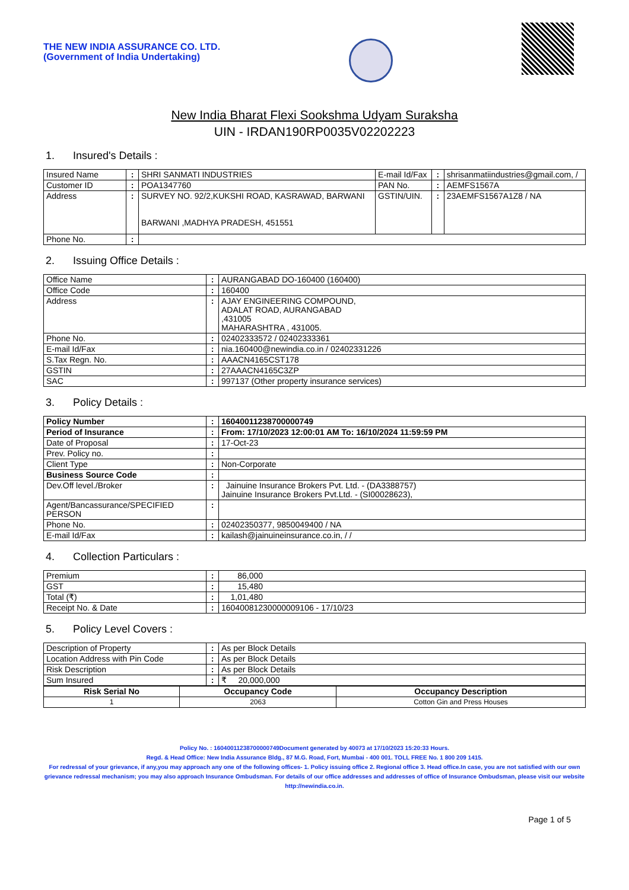THE NEW INDIA ASSURANCE CO. LTD.
(Government of India Undertaking)
New India Bharat Flexi Sookshma Udyam Suraksha
UIN - IRDAN190RP0035V02202223
1. Insured's Details :
| Insured Name | : | SHRI SANMATI INDUSTRIES | E-mail Id/Fax | : | shrisanmatiindustries@gmail.com, / |
| Customer ID | : | POA1347760 | PAN No. | : | AEMFS1567A |
| Address | : | SURVEY NO. 92/2,KUKSHI ROAD, KASRAWAD, BARWANI BARWANI ,MADHYA PRADESH, 451551 | GSTIN/UIN. | : | 23AEMFS1567A1Z8 / NA |
| Phone No. | : | | | | |
2. Issuing Office Details :
| Office Name | : | AURANGABAD DO-160400 (160400) |
| Office Code | : | 160400 |
| Address | : | AJAY ENGINEERING COMPOUND, ADALAT ROAD, AURANGABAD ,431005 MAHARASHTRA , 431005. |
| Phone No. | : | 02402333572 / 02402333361 |
| E-mail Id/Fax | : | nia.160400@newindia.co.in / 02402331226 |
| S.Tax Regn. No. | : | AAACN4165CST178 |
| GSTIN | : | 27AAACN4165C3ZP |
| SAC | : | 997137 (Other property insurance services) |
3. Policy Details :
| Policy Number | : | 16040011238700000749 |
| Period of Insurance | : | From: 17/10/2023 12:00:01 AM To: 16/10/2024 11:59:59 PM |
| Date of Proposal | : | 17-Oct-23 |
| Prev. Policy no. | : | |
| Client Type | : | Non-Corporate |
| Business Source Code | : | |
| Dev.Off level./Broker | : | Jainuine Insurance Brokers Pvt. Ltd. - (DA3388757) Jainuine Insurance Brokers Pvt.Ltd. - (SI00028623), |
| Agent/Bancassurance/SPECIFIED PERSON | : | |
| Phone No. | : | 02402350377, 9850049400 / NA |
| E-mail Id/Fax | : | kailash@jainuineinsurance.co.in, / / |
4. Collection Particulars :
| Premium | : | 86,000 |
| GST | : | 15,480 |
| Total (₹) | : | 1,01,480 |
| Receipt No. & Date | : | 16040081230000009106 - 17/10/23 |
5. Policy Level Covers :
| Description of Property | : | As per Block Details |
| Location Address with Pin Code | : | As per Block Details |
| Risk Description | : | As per Block Details |
| Sum Insured | : | ₹ 20,000,000 |
| Risk Serial No | Occupancy Code | Occupancy Description |
| --- | --- | --- |
| 1 | 2063 | Cotton Gin and Press Houses |
Policy No. : 16040011238700000749Document generated by 40073 at 17/10/2023 15:20:33 Hours.
Regd. & Head Office: New India Assurance Bldg., 87 M.G. Road, Fort, Mumbai - 400 001. TOLL FREE No. 1 800 209 1415.
For redressal of your grievance, if any,you may approach any one of the following offices- 1. Policy issuing office 2. Regional office 3. Head office.In case, you are not satisfied with our own grievance redressal mechanism; you may also approach Insurance Ombudsman. For details of our office addresses and addresses of office of Insurance Ombudsman, please visit our website http://newindia.co.in.
Page 1 of 5